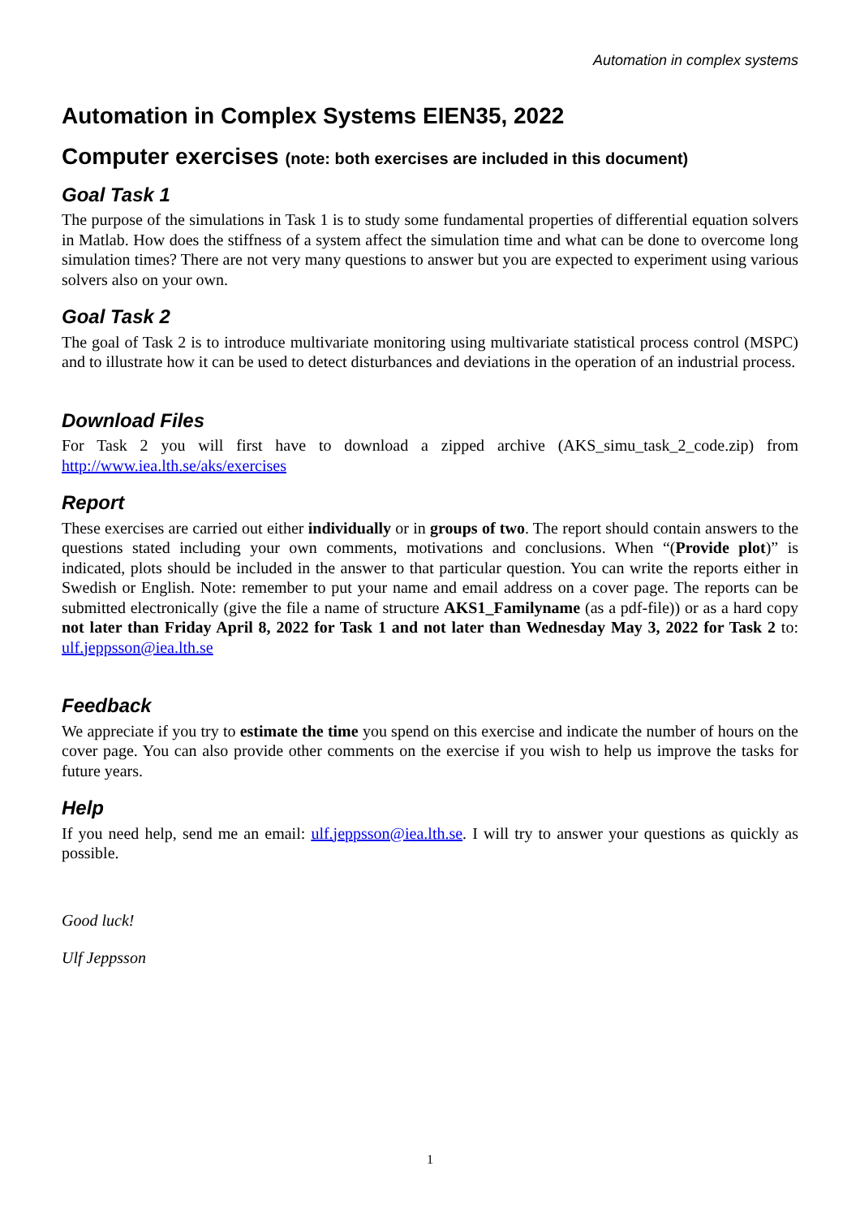Automation in complex systems
Automation in Complex Systems EIEN35, 2022
Computer exercises (note: both exercises are included in this document)
Goal Task 1
The purpose of the simulations in Task 1 is to study some fundamental properties of differential equation solvers in Matlab. How does the stiffness of a system affect the simulation time and what can be done to overcome long simulation times? There are not very many questions to answer but you are expected to experiment using various solvers also on your own.
Goal Task 2
The goal of Task 2 is to introduce multivariate monitoring using multivariate statistical process control (MSPC) and to illustrate how it can be used to detect disturbances and deviations in the operation of an industrial process.
Download Files
For Task 2 you will first have to download a zipped archive (AKS_simu_task_2_code.zip) from http://www.iea.lth.se/aks/exercises
Report
These exercises are carried out either individually or in groups of two. The report should contain answers to the questions stated including your own comments, motivations and conclusions. When “(Provide plot)” is indicated, plots should be included in the answer to that particular question. You can write the reports either in Swedish or English. Note: remember to put your name and email address on a cover page. The reports can be submitted electronically (give the file a name of structure AKS1_Familyname (as a pdf-file)) or as a hard copy not later than Friday April 8, 2022 for Task 1 and not later than Wednesday May 3, 2022 for Task 2 to: ulf.jeppsson@iea.lth.se
Feedback
We appreciate if you try to estimate the time you spend on this exercise and indicate the number of hours on the cover page. You can also provide other comments on the exercise if you wish to help us improve the tasks for future years.
Help
If you need help, send me an email: ulf.jeppsson@iea.lth.se. I will try to answer your questions as quickly as possible.
Good luck!
Ulf Jeppsson
1